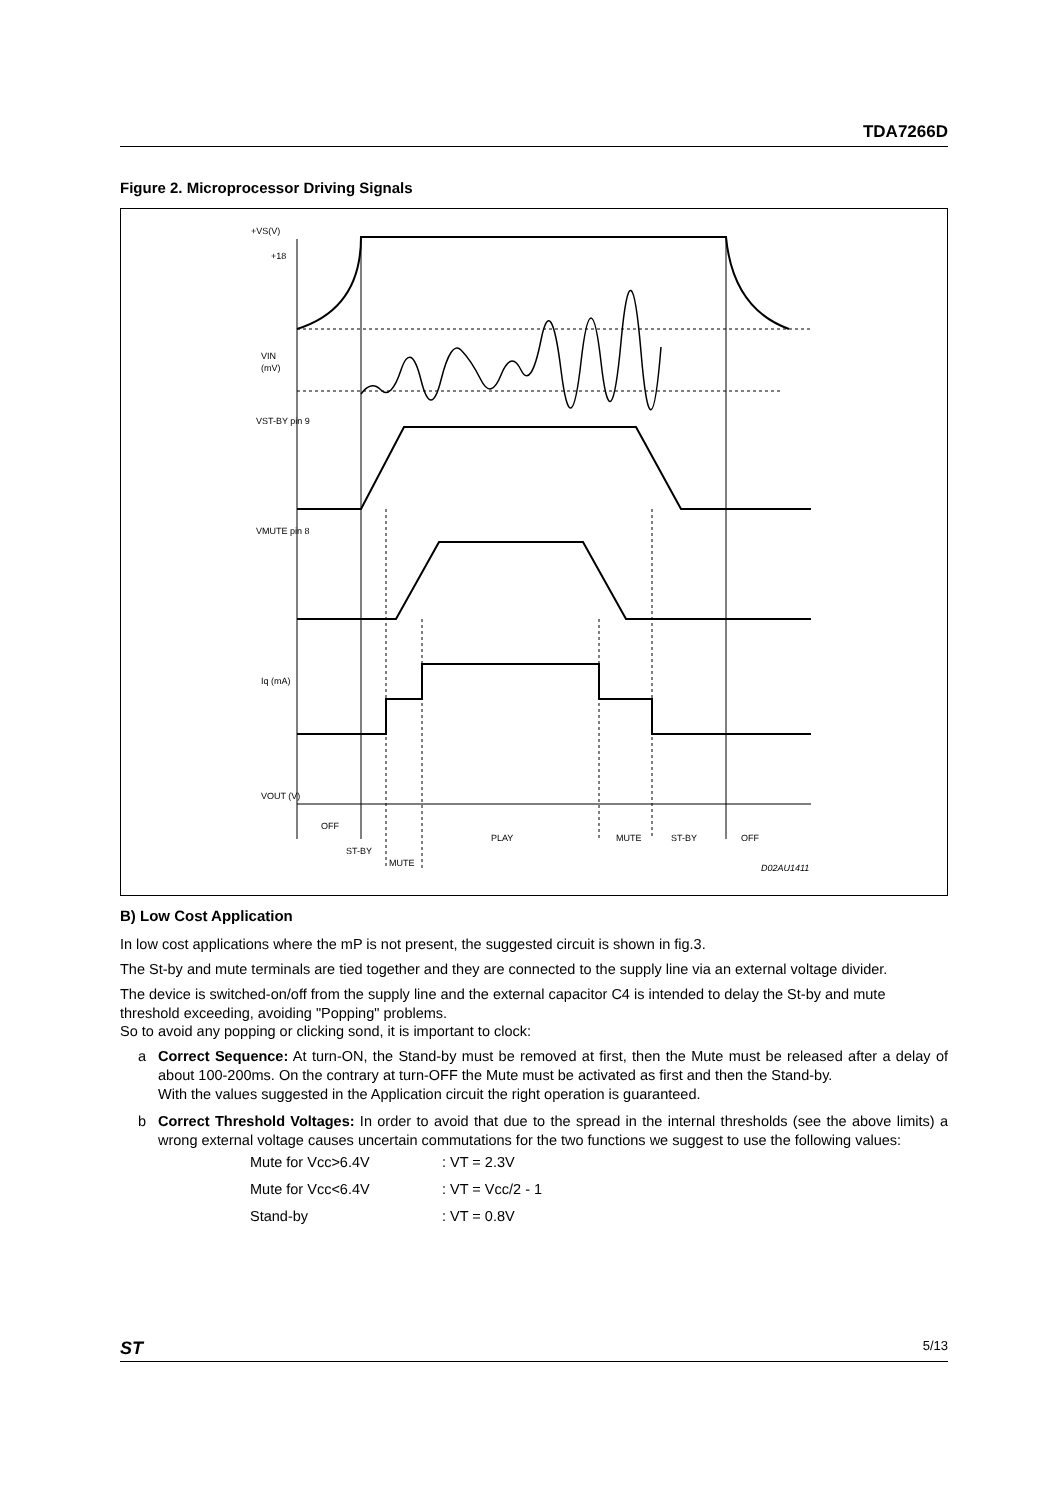TDA7266D
Figure 2. Microprocessor Driving Signals
+VS(V)
+18
VIN
(mV)
VST-BY pin 9
VMUTE pin 8
Iq (mA)
VOUT (V)
OFF
ST-BY
MUTE
PLAY
MUTE
ST-BY
OFF
D02AU1411
B) Low Cost Application
In low cost applications where the mP is not present, the suggested circuit is shown in fig.3.
The St-by and mute terminals are tied together and they are connected to the supply line via an external voltage divider.
The device is switched-on/off from the supply line and the external capacitor C4 is intended to delay the St-by and mute threshold exceeding, avoiding "Popping" problems.
So to avoid any popping or clicking sond, it is important to clock:
a Correct Sequence: At turn-ON, the Stand-by must be removed at first, then the Mute must be released after a delay of about 100-200ms. On the contrary at turn-OFF the Mute must be activated as first and then the Stand-by.
With the values suggested in the Application circuit the right operation is guaranteed.
b Correct Threshold Voltages: In order to avoid that due to the spread in the internal thresholds (see the above limits) a wrong external voltage causes uncertain commutations for the two functions we suggest to use the following values:
| Mute for Vcc>6.4V | : VT = 2.3V |
| Mute for Vcc<6.4V | : VT = Vcc/2 - 1 |
| Stand-by | : VT = 0.8V |
ST 5/13